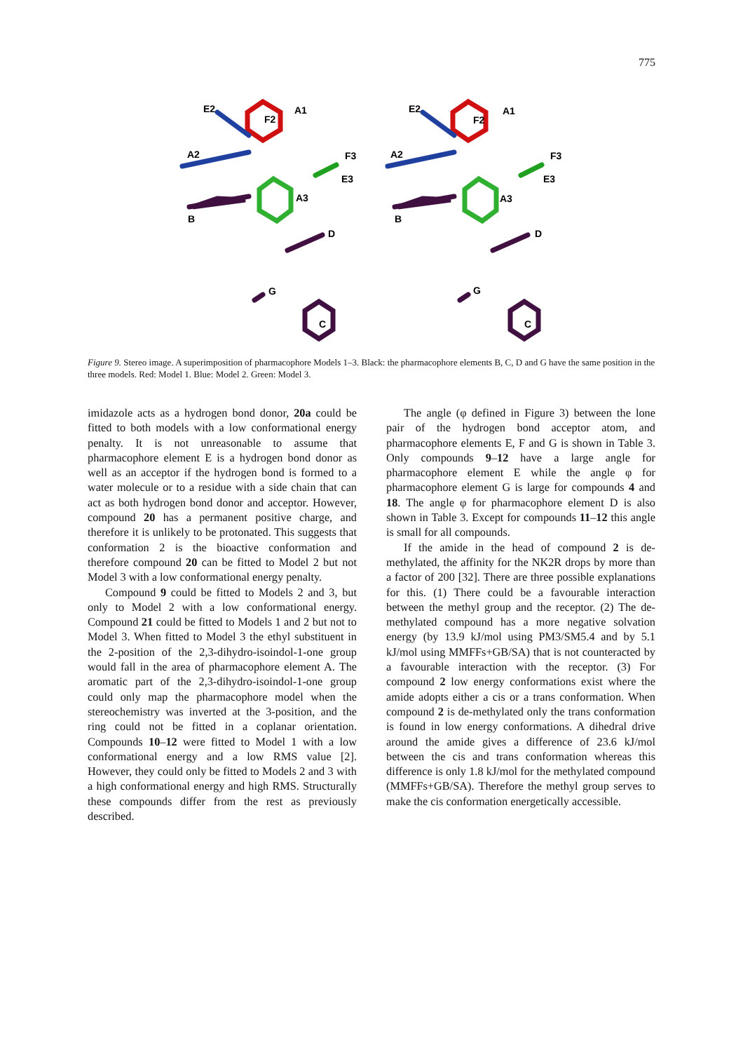775
E2
A1
F2
A2
F3
E3
A3
B
D
G
C
E2
A1
F2
A2
F3
E3
A3
B
D
G
C
Figure 9. Stereo image. A superimposition of pharmacophore Models 1–3. Black: the pharmacophore elements B, C, D and G have the same position in the three models. Red: Model 1. Blue: Model 2. Green: Model 3.
imidazole acts as a hydrogen bond donor, 20a could be fitted to both models with a low conformational energy penalty. It is not unreasonable to assume that pharmacophore element E is a hydrogen bond donor as well as an acceptor if the hydrogen bond is formed to a water molecule or to a residue with a side chain that can act as both hydrogen bond donor and acceptor. However, compound 20 has a permanent positive charge, and therefore it is unlikely to be protonated. This suggests that conformation 2 is the bioactive conformation and therefore compound 20 can be fitted to Model 2 but not Model 3 with a low conformational energy penalty.
Compound 9 could be fitted to Models 2 and 3, but only to Model 2 with a low conformational energy. Compound 21 could be fitted to Models 1 and 2 but not to Model 3. When fitted to Model 3 the ethyl substituent in the 2-position of the 2,3-dihydro-isoindol-1-one group would fall in the area of pharmacophore element A. The aromatic part of the 2,3-dihydro-isoindol-1-one group could only map the pharmacophore model when the stereochemistry was inverted at the 3-position, and the ring could not be fitted in a coplanar orientation. Compounds 10–12 were fitted to Model 1 with a low conformational energy and a low RMS value [2]. However, they could only be fitted to Models 2 and 3 with a high conformational energy and high RMS. Structurally these compounds differ from the rest as previously described.
The angle (φ defined in Figure 3) between the lone pair of the hydrogen bond acceptor atom, and pharmacophore elements E, F and G is shown in Table 3. Only compounds 9–12 have a large angle for pharmacophore element E while the angle φ for pharmacophore element G is large for compounds 4 and 18. The angle φ for pharmacophore element D is also shown in Table 3. Except for compounds 11–12 this angle is small for all compounds.
If the amide in the head of compound 2 is de-methylated, the affinity for the NK2R drops by more than a factor of 200 [32]. There are three possible explanations for this. (1) There could be a favourable interaction between the methyl group and the receptor. (2) The de-methylated compound has a more negative solvation energy (by 13.9 kJ/mol using PM3/SM5.4 and by 5.1 kJ/mol using MMFFs+GB/SA) that is not counteracted by a favourable interaction with the receptor. (3) For compound 2 low energy conformations exist where the amide adopts either a cis or a trans conformation. When compound 2 is de-methylated only the trans conformation is found in low energy conformations. A dihedral drive around the amide gives a difference of 23.6 kJ/mol between the cis and trans conformation whereas this difference is only 1.8 kJ/mol for the methylated compound (MMFFs+GB/SA). Therefore the methyl group serves to make the cis conformation energetically accessible.